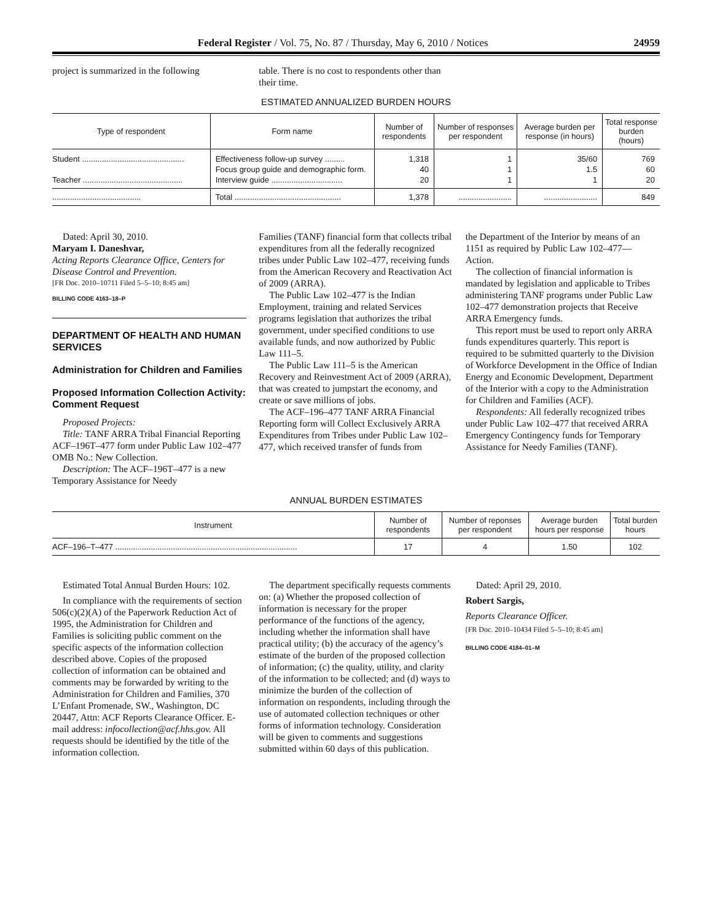Federal Register / Vol. 75, No. 87 / Thursday, May 6, 2010 / Notices 24959
project is summarized in the following
table. There is no cost to respondents other than their time.
ESTIMATED ANNUALIZED BURDEN HOURS
| Type of respondent | Form name | Number of respondents | Number of responses per respondent | Average burden per response (in hours) | Total response burden (hours) |
| --- | --- | --- | --- | --- | --- |
| Student .............................................. | Effectiveness follow-up survey ......... | 1,318 | 1 | 35/60 | 769 |
| | Focus group guide and demographic form. | 40 | 1 | 1.5 | 60 |
| Teacher ............................................. | Interview guide ................................ | 20 | 1 | 1 | 20 |
| ........................................ | Total ................................................ | 1,378 | ........................ | ........................ | 849 |
Dated: April 30, 2010.
Maryam I. Daneshvar,
Acting Reports Clearance Office, Centers for Disease Control and Prevention.
[FR Doc. 2010–10711 Filed 5–5–10; 8:45 am]
BILLING CODE 4163–18–P
DEPARTMENT OF HEALTH AND HUMAN SERVICES
Administration for Children and Families
Proposed Information Collection Activity: Comment Request
Proposed Projects:
Title: TANF ARRA Tribal Financial Reporting ACF–196T–477 form under Public Law 102–477 OMB No.: New Collection.
Description: The ACF–196T–477 is a new Temporary Assistance for Needy
Families (TANF) financial form that collects tribal expenditures from all the federally recognized tribes under Public Law 102–477, receiving funds from the American Recovery and Reactivation Act of 2009 (ARRA).
The Public Law 102–477 is the Indian Employment, training and related Services programs legislation that authorizes the tribal government, under specified conditions to use available funds, and now authorized by Public Law 111–5.
The Public Law 111–5 is the American Recovery and Reinvestment Act of 2009 (ARRA), that was created to jumpstart the economy, and create or save millions of jobs.
The ACF–196–477 TANF ARRA Financial Reporting form will Collect Exclusively ARRA Expenditures from Tribes under Public Law 102–477, which received transfer of funds from
the Department of the Interior by means of an 1151 as required by Public Law 102–477—Action.
The collection of financial information is mandated by legislation and applicable to Tribes administering TANF programs under Public Law 102–477 demonstration projects that Receive ARRA Emergency funds.
This report must be used to report only ARRA funds expenditures quarterly. This report is required to be submitted quarterly to the Division of Workforce Development in the Office of Indian Energy and Economic Development, Department of the Interior with a copy to the Administration for Children and Families (ACF).
Respondents: All federally recognized tribes under Public Law 102–477 that received ARRA Emergency Contingency funds for Temporary Assistance for Needy Families (TANF).
ANNUAL BURDEN ESTIMATES
| Instrument | Number of respondents | Number of reponses per respondent | Average burden hours per response | Total burden hours |
| --- | --- | --- | --- | --- |
| ACF–196–T–477 .................................................................................. | 17 | 4 | 1.50 | 102 |
Estimated Total Annual Burden Hours: 102.
In compliance with the requirements of section 506(c)(2)(A) of the Paperwork Reduction Act of 1995, the Administration for Children and Families is soliciting public comment on the specific aspects of the information collection described above. Copies of the proposed collection of information can be obtained and comments may be forwarded by writing to the Administration for Children and Families, 370 L’Enfant Promenade, SW., Washington, DC 20447, Attn: ACF Reports Clearance Officer. E-mail address: infocollection@acf.hhs.gov. All requests should be identified by the title of the information collection.
The department specifically requests comments on: (a) Whether the proposed collection of information is necessary for the proper performance of the functions of the agency, including whether the information shall have practical utility; (b) the accuracy of the agency’s estimate of the burden of the proposed collection of information; (c) the quality, utility, and clarity of the information to be collected; and (d) ways to minimize the burden of the collection of information on respondents, including through the use of automated collection techniques or other forms of information technology. Consideration will be given to comments and suggestions submitted within 60 days of this publication.
Dated: April 29, 2010.
Robert Sargis,
Reports Clearance Officer.
[FR Doc. 2010–10434 Filed 5–5–10; 8:45 am]
BILLING CODE 4184–01–M